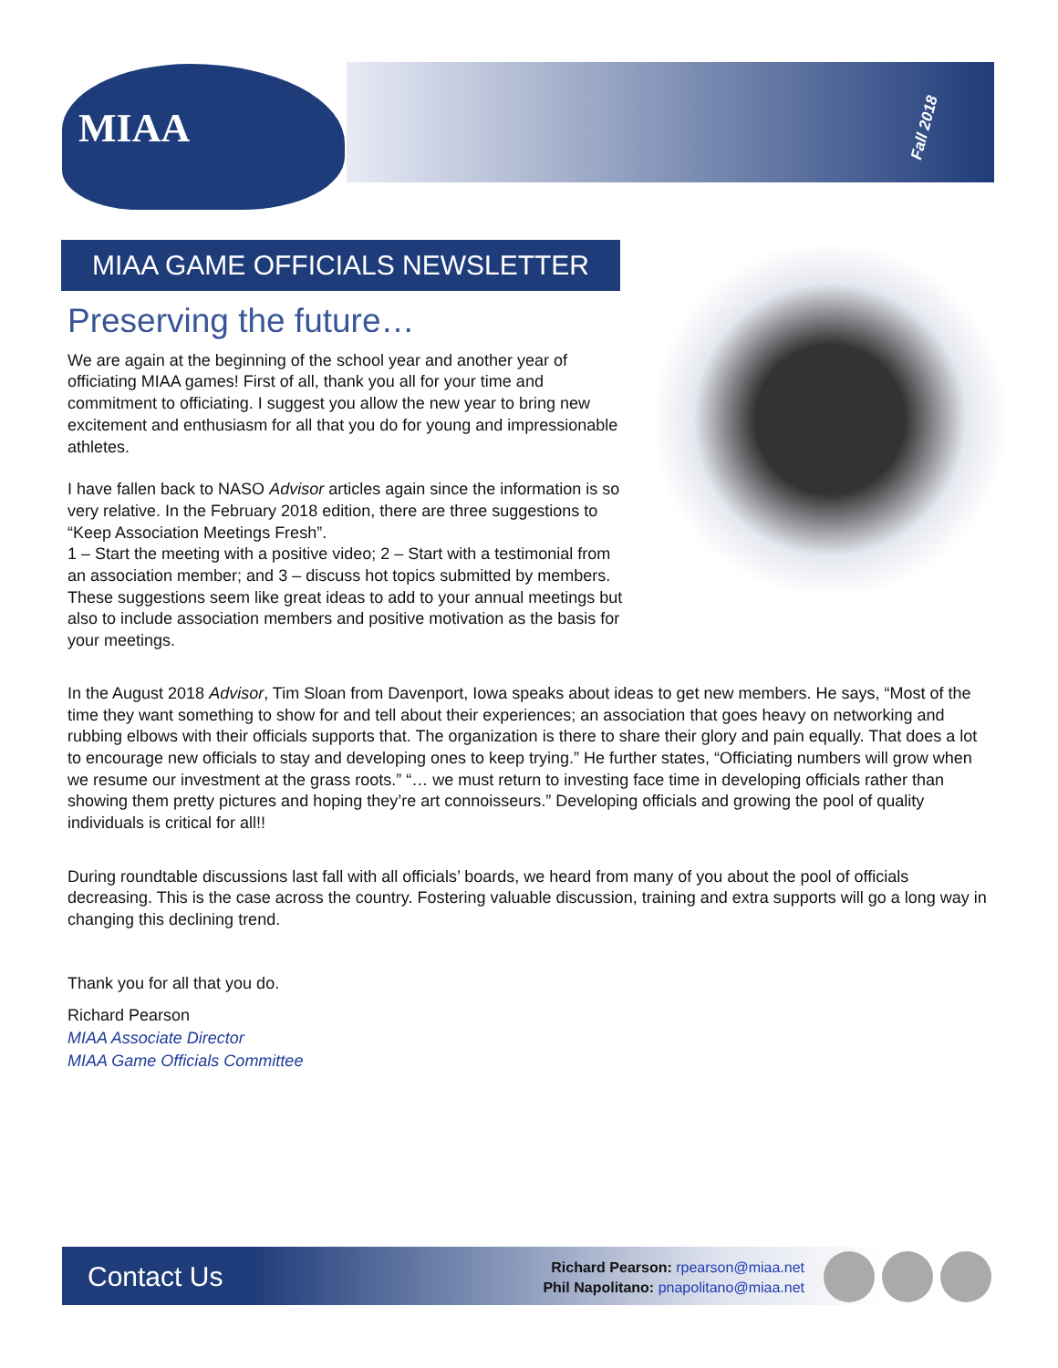MIAA
Fall 2018
MIAA GAME OFFICIALS NEWSLETTER
Preserving the future…
We are again at the beginning of the school year and another year of officiating MIAA games! First of all, thank you all for your time and commitment to officiating. I suggest you allow the new year to bring new excitement and enthusiasm for all that you do for young and impressionable athletes.
I have fallen back to NASO Advisor articles again since the information is so very relative. In the February 2018 edition, there are three suggestions to “Keep Association Meetings Fresh”.
1 – Start the meeting with a positive video; 2 – Start with a testimonial from an association member; and 3 – discuss hot topics submitted by members. These suggestions seem like great ideas to add to your annual meetings but also to include association members and positive motivation as the basis for your meetings.
In the August 2018 Advisor, Tim Sloan from Davenport, Iowa speaks about ideas to get new members. He says, “Most of the time they want something to show for and tell about their experiences; an association that goes heavy on networking and rubbing elbows with their officials supports that. The organization is there to share their glory and pain equally. That does a lot to encourage new officials to stay and developing ones to keep trying.” He further states, “Officiating numbers will grow when we resume our investment at the grass roots.” “… we must return to investing face time in developing officials rather than showing them pretty pictures and hoping they’re art connoisseurs.” Developing officials and growing the pool of quality individuals is critical for all!!
During roundtable discussions last fall with all officials’ boards, we heard from many of you about the pool of officials decreasing. This is the case across the country. Fostering valuable discussion, training and extra supports will go a long way in changing this declining trend.
Thank you for all that you do.
Richard Pearson
MIAA Associate Director
MIAA Game Officials Committee
Contact Us
Richard Pearson: rpearson@miaa.net
Phil Napolitano: pnapolitano@miaa.net